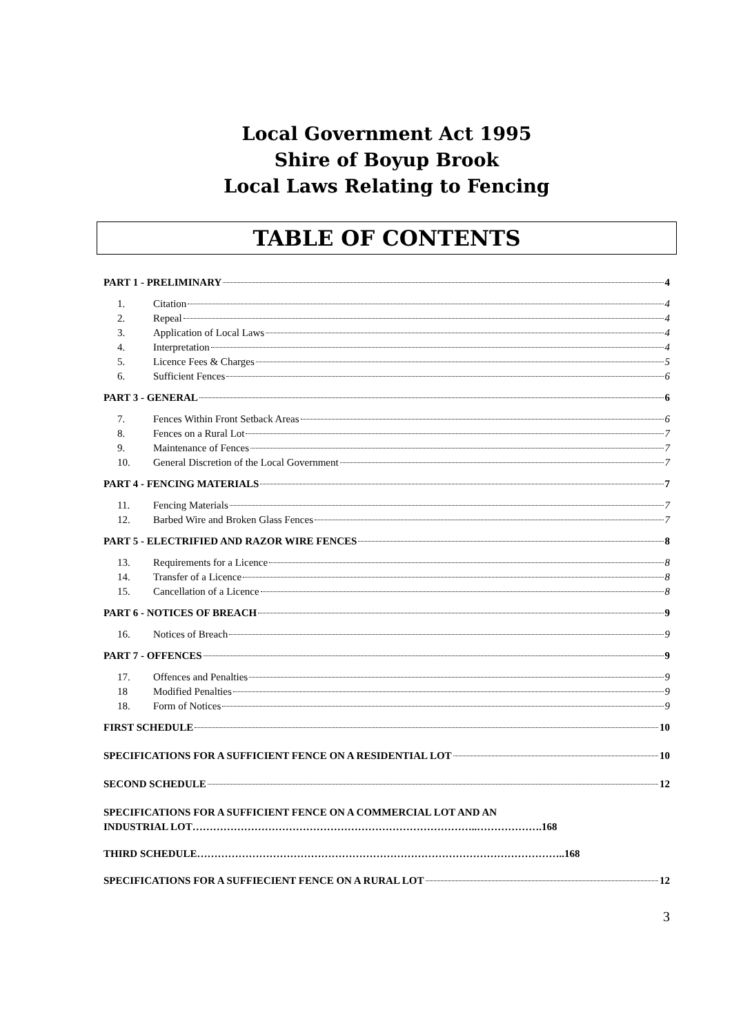Local Government Act 1995
Shire of Boyup Brook
Local Laws Relating to Fencing
TABLE OF CONTENTS
PART 1 - PRELIMINARY 4
1. Citation 4
2. Repeal 4
3. Application of Local Laws 4
4. Interpretation 4
5. Licence Fees & Charges 5
6. Sufficient Fences 6
PART 3 - GENERAL 6
7. Fences Within Front Setback Areas 6
8. Fences on a Rural Lot 7
9. Maintenance of Fences 7
10. General Discretion of the Local Government 7
PART 4 - FENCING MATERIALS 7
11. Fencing Materials 7
12. Barbed Wire and Broken Glass Fences 7
PART 5 - ELECTRIFIED AND RAZOR WIRE FENCES 8
13. Requirements for a Licence 8
14. Transfer of a Licence 8
15. Cancellation of a Licence 8
PART 6 - NOTICES OF BREACH 9
16. Notices of Breach 9
PART 7 - OFFENCES 9
17. Offences and Penalties 9
18 Modified Penalties 9
18. Form of Notices 9
FIRST SCHEDULE 10
SPECIFICATIONS FOR A SUFFICIENT FENCE ON A RESIDENTIAL LOT 10
SECOND SCHEDULE 12
SPECIFICATIONS FOR A SUFFICIENT FENCE ON A COMMERCIAL LOT AND AN
INDUSTRIAL LOT………………………………………………………………………..……………….168
THIRD SCHEDULE……………………………………………………………………………………………..168
SPECIFICATIONS FOR A SUFFIECIENT FENCE ON A RURAL LOT 12
3